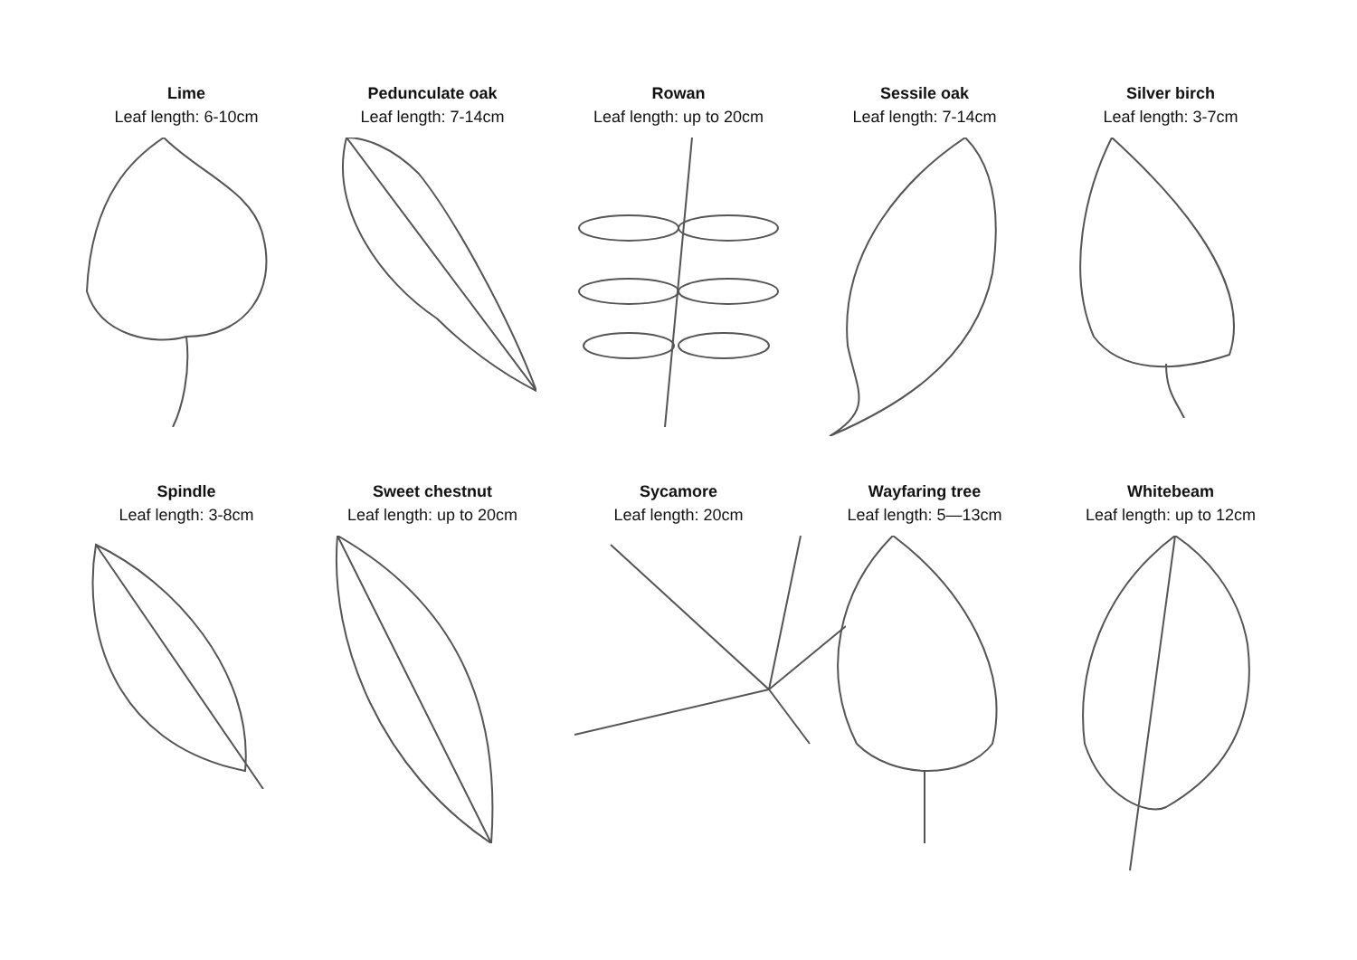Lime
Leaf length: 6-10cm
Pedunculate oak
Leaf length: 7-14cm
Rowan
Leaf length: up to 20cm
Sessile oak
Leaf length: 7-14cm
Silver birch
Leaf length: 3-7cm
Spindle
Leaf length: 3-8cm
Sweet chestnut
Leaf length: up to 20cm
Sycamore
Leaf length: 20cm
Wayfaring tree
Leaf length: 5—13cm
Whitebeam
Leaf length: up to 12cm